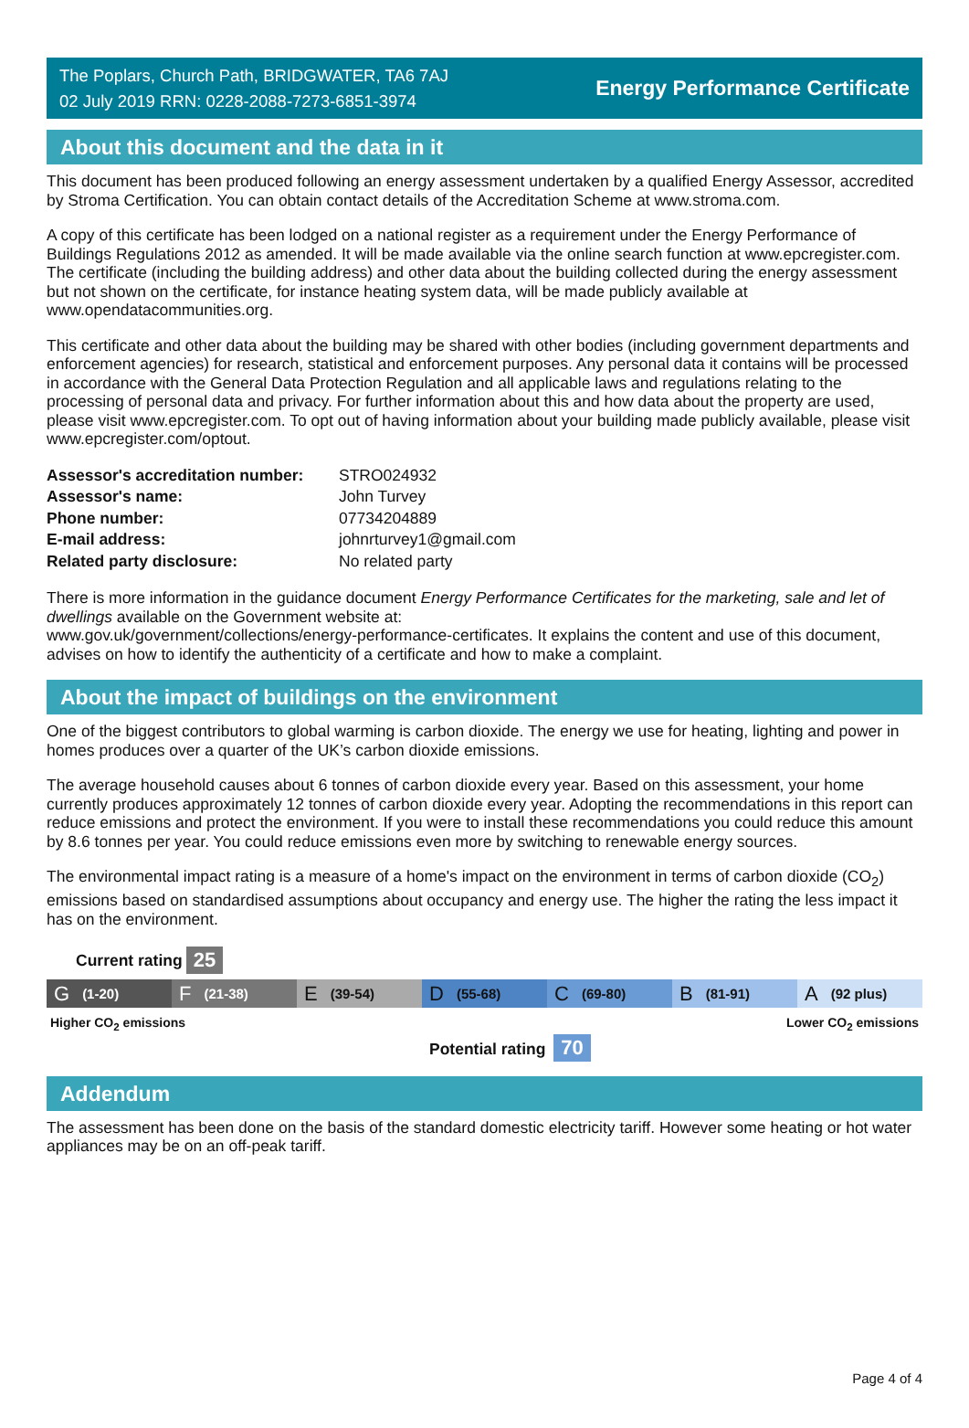The Poplars, Church Path, BRIDGWATER, TA6 7AJ
02 July 2019 RRN: 0228-2088-7273-6851-3974
Energy Performance Certificate
About this document and the data in it
This document has been produced following an energy assessment undertaken by a qualified Energy Assessor, accredited by Stroma Certification. You can obtain contact details of the Accreditation Scheme at www.stroma.com.
A copy of this certificate has been lodged on a national register as a requirement under the Energy Performance of Buildings Regulations 2012 as amended. It will be made available via the online search function at www.epcregister.com. The certificate (including the building address) and other data about the building collected during the energy assessment but not shown on the certificate, for instance heating system data, will be made publicly available at www.opendatacommunities.org.
This certificate and other data about the building may be shared with other bodies (including government departments and enforcement agencies) for research, statistical and enforcement purposes. Any personal data it contains will be processed in accordance with the General Data Protection Regulation and all applicable laws and regulations relating to the processing of personal data and privacy. For further information about this and how data about the property are used, please visit www.epcregister.com. To opt out of having information about your building made publicly available, please visit www.epcregister.com/optout.
| Assessor's accreditation number: | STRO024932 |
| Assessor's name: | John Turvey |
| Phone number: | 07734204889 |
| E-mail address: | johnrturvey1@gmail.com |
| Related party disclosure: | No related party |
There is more information in the guidance document Energy Performance Certificates for the marketing, sale and let of dwellings available on the Government website at:
www.gov.uk/government/collections/energy-performance-certificates. It explains the content and use of this document, advises on how to identify the authenticity of a certificate and how to make a complaint.
About the impact of buildings on the environment
One of the biggest contributors to global warming is carbon dioxide. The energy we use for heating, lighting and power in homes produces over a quarter of the UK’s carbon dioxide emissions.
The average household causes about 6 tonnes of carbon dioxide every year. Based on this assessment, your home currently produces approximately 12 tonnes of carbon dioxide every year. Adopting the recommendations in this report can reduce emissions and protect the environment. If you were to install these recommendations you could reduce this amount by 8.6 tonnes per year. You could reduce emissions even more by switching to renewable energy sources.
The environmental impact rating is a measure of a home's impact on the environment in terms of carbon dioxide (CO<sub>2</sub>) emissions based on standardised assumptions about occupancy and energy use. The higher the rating the less impact it has on the environment.
Current rating 25
G (1-20)
F (21-38)
E (39-54)
D (55-68)
C (69-80)
B (81-91)
A (92 plus)
Higher CO<sub>2</sub> emissions Lower CO<sub>2</sub> emissions
Potential rating 70
Addendum
The assessment has been done on the basis of the standard domestic electricity tariff. However some heating or hot water appliances may be on an off-peak tariff.
Page 4 of 4